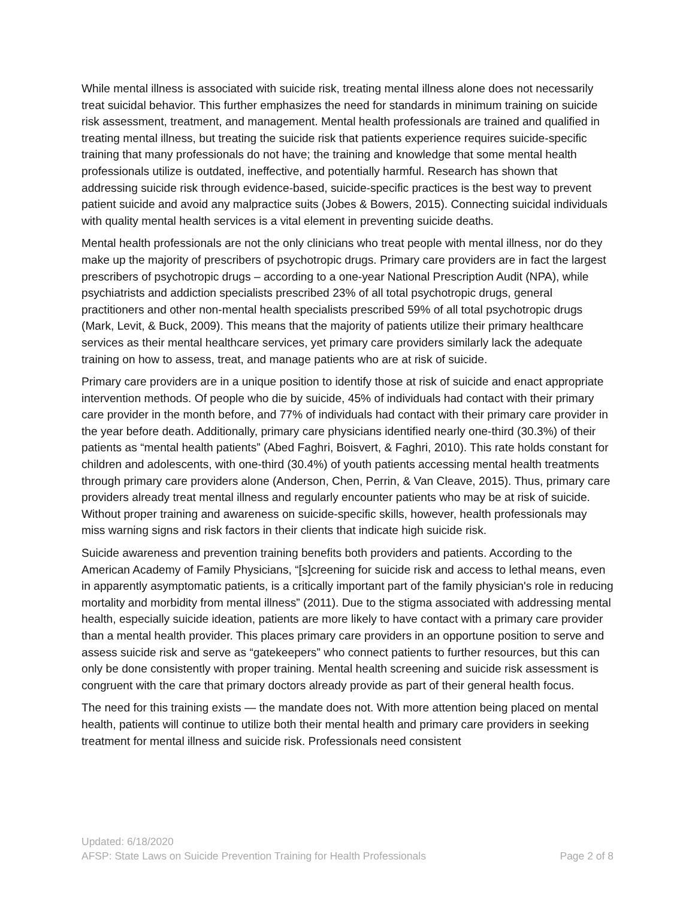While mental illness is associated with suicide risk, treating mental illness alone does not necessarily treat suicidal behavior. This further emphasizes the need for standards in minimum training on suicide risk assessment, treatment, and management. Mental health professionals are trained and qualified in treating mental illness, but treating the suicide risk that patients experience requires suicide-specific training that many professionals do not have; the training and knowledge that some mental health professionals utilize is outdated, ineffective, and potentially harmful. Research has shown that addressing suicide risk through evidence-based, suicide-specific practices is the best way to prevent patient suicide and avoid any malpractice suits (Jobes & Bowers, 2015). Connecting suicidal individuals with quality mental health services is a vital element in preventing suicide deaths.
Mental health professionals are not the only clinicians who treat people with mental illness, nor do they make up the majority of prescribers of psychotropic drugs. Primary care providers are in fact the largest prescribers of psychotropic drugs – according to a one-year National Prescription Audit (NPA), while psychiatrists and addiction specialists prescribed 23% of all total psychotropic drugs, general practitioners and other non-mental health specialists prescribed 59% of all total psychotropic drugs (Mark, Levit, & Buck, 2009). This means that the majority of patients utilize their primary healthcare services as their mental healthcare services, yet primary care providers similarly lack the adequate training on how to assess, treat, and manage patients who are at risk of suicide.
Primary care providers are in a unique position to identify those at risk of suicide and enact appropriate intervention methods. Of people who die by suicide, 45% of individuals had contact with their primary care provider in the month before, and 77% of individuals had contact with their primary care provider in the year before death. Additionally, primary care physicians identified nearly one-third (30.3%) of their patients as “mental health patients” (Abed Faghri, Boisvert, & Faghri, 2010). This rate holds constant for children and adolescents, with one-third (30.4%) of youth patients accessing mental health treatments through primary care providers alone (Anderson, Chen, Perrin, & Van Cleave, 2015). Thus, primary care providers already treat mental illness and regularly encounter patients who may be at risk of suicide. Without proper training and awareness on suicide-specific skills, however, health professionals may miss warning signs and risk factors in their clients that indicate high suicide risk.
Suicide awareness and prevention training benefits both providers and patients. According to the American Academy of Family Physicians, “[s]creening for suicide risk and access to lethal means, even in apparently asymptomatic patients, is a critically important part of the family physician's role in reducing mortality and morbidity from mental illness” (2011). Due to the stigma associated with addressing mental health, especially suicide ideation, patients are more likely to have contact with a primary care provider than a mental health provider. This places primary care providers in an opportune position to serve and assess suicide risk and serve as “gatekeepers” who connect patients to further resources, but this can only be done consistently with proper training. Mental health screening and suicide risk assessment is congruent with the care that primary doctors already provide as part of their general health focus.
The need for this training exists — the mandate does not. With more attention being placed on mental health, patients will continue to utilize both their mental health and primary care providers in seeking treatment for mental illness and suicide risk. Professionals need consistent
Updated: 6/18/2020
AFSP: State Laws on Suicide Prevention Training for Health Professionals Page 2 of 8